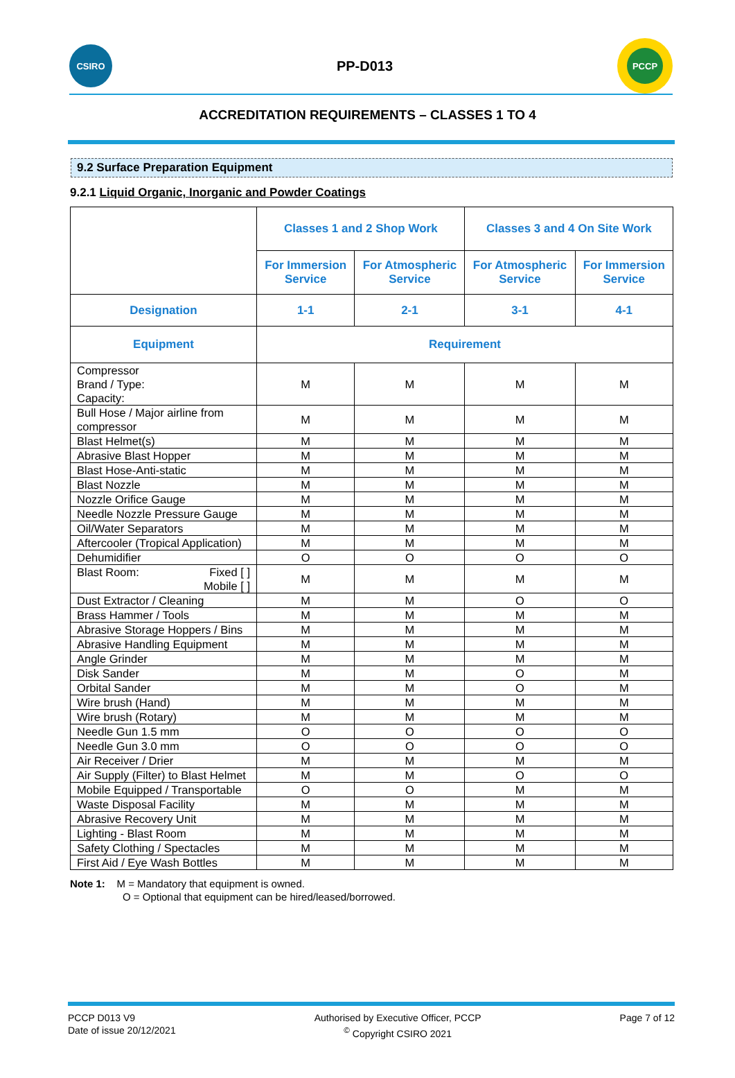CSIRO
PP-D013
PCCP
ACCREDITATION REQUIREMENTS – CLASSES 1 TO 4
9.2 Surface Preparation Equipment
9.2.1 Liquid Organic, Inorganic and Powder Coatings
| | Classes 1 and 2 Shop Work | | Classes 3 and 4 On Site Work | |
| --- | --- | --- | --- | --- |
| | For Immersion Service | For Atmospheric Service | For Atmospheric Service | For Immersion Service |
| Designation | 1-1 | 2-1 | 3-1 | 4-1 |
| Equipment | Requirement | | | |
| Compressor Brand / Type: Capacity: | M | M | M | M |
| Bull Hose / Major airline from compressor | M | M | M | M |
| Blast Helmet(s) | M | M | M | M |
| Abrasive Blast Hopper | M | M | M | M |
| Blast Hose-Anti-static | M | M | M | M |
| Blast Nozzle | M | M | M | M |
| Nozzle Orifice Gauge | M | M | M | M |
| Needle Nozzle Pressure Gauge | M | M | M | M |
| Oil/Water Separators | M | M | M | M |
| Aftercooler (Tropical Application) | M | M | M | M |
| Dehumidifier | O | O | O | O |
| Blast Room: Fixed [ ] Mobile [ ] | M | M | M | M |
| Dust Extractor / Cleaning | M | M | O | O |
| Brass Hammer / Tools | M | M | M | M |
| Abrasive Storage Hoppers / Bins | M | M | M | M |
| Abrasive Handling Equipment | M | M | M | M |
| Angle Grinder | M | M | M | M |
| Disk Sander | M | M | O | M |
| Orbital Sander | M | M | O | M |
| Wire brush (Hand) | M | M | M | M |
| Wire brush (Rotary) | M | M | M | M |
| Needle Gun 1.5 mm | O | O | O | O |
| Needle Gun 3.0 mm | O | O | O | O |
| Air Receiver / Drier | M | M | M | M |
| Air Supply (Filter) to Blast Helmet | M | M | O | O |
| Mobile Equipped / Transportable | O | O | M | M |
| Waste Disposal Facility | M | M | M | M |
| Abrasive Recovery Unit | M | M | M | M |
| Lighting - Blast Room | M | M | M | M |
| Safety Clothing / Spectacles | M | M | M | M |
| First Aid / Eye Wash Bottles | M | M | M | M |
Note 1: M = Mandatory that equipment is owned.
O = Optional that equipment can be hired/leased/borrowed.
PCCP D013 V9
Date of issue 20/12/2021
Authorised by Executive Officer, PCCP
<sup>©</sup> Copyright CSIRO 2021
Page 7 of 12